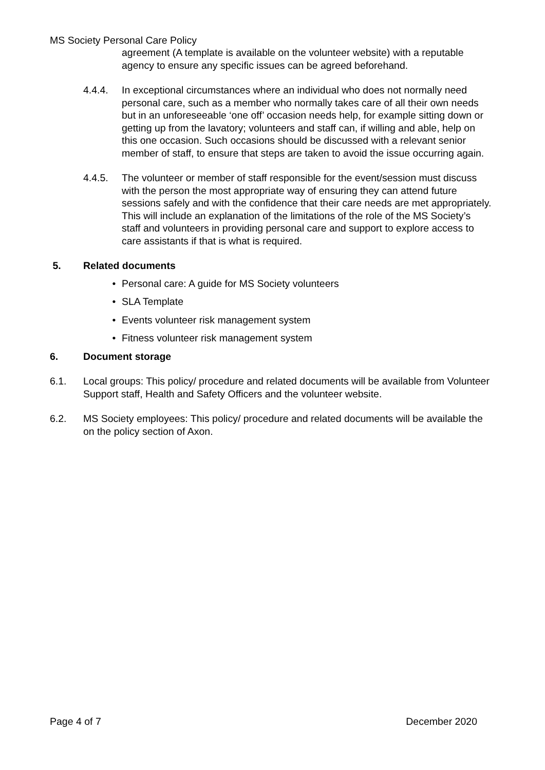MS Society Personal Care Policy
agreement (A template is available on the volunteer website) with a reputable agency to ensure any specific issues can be agreed beforehand.
4.4.4. In exceptional circumstances where an individual who does not normally need personal care, such as a member who normally takes care of all their own needs but in an unforeseeable ‘one off’ occasion needs help, for example sitting down or getting up from the lavatory; volunteers and staff can, if willing and able, help on this one occasion. Such occasions should be discussed with a relevant senior member of staff, to ensure that steps are taken to avoid the issue occurring again.
4.4.5. The volunteer or member of staff responsible for the event/session must discuss with the person the most appropriate way of ensuring they can attend future sessions safely and with the confidence that their care needs are met appropriately. This will include an explanation of the limitations of the role of the MS Society’s staff and volunteers in providing personal care and support to explore access to care assistants if that is what is required.
5. Related documents
Personal care: A guide for MS Society volunteers
SLA Template
Events volunteer risk management system
Fitness volunteer risk management system
6. Document storage
6.1. Local groups: This policy/ procedure and related documents will be available from Volunteer Support staff, Health and Safety Officers and the volunteer website.
6.2. MS Society employees: This policy/ procedure and related documents will be available the on the policy section of Axon.
Page 4 of 7 December 2020